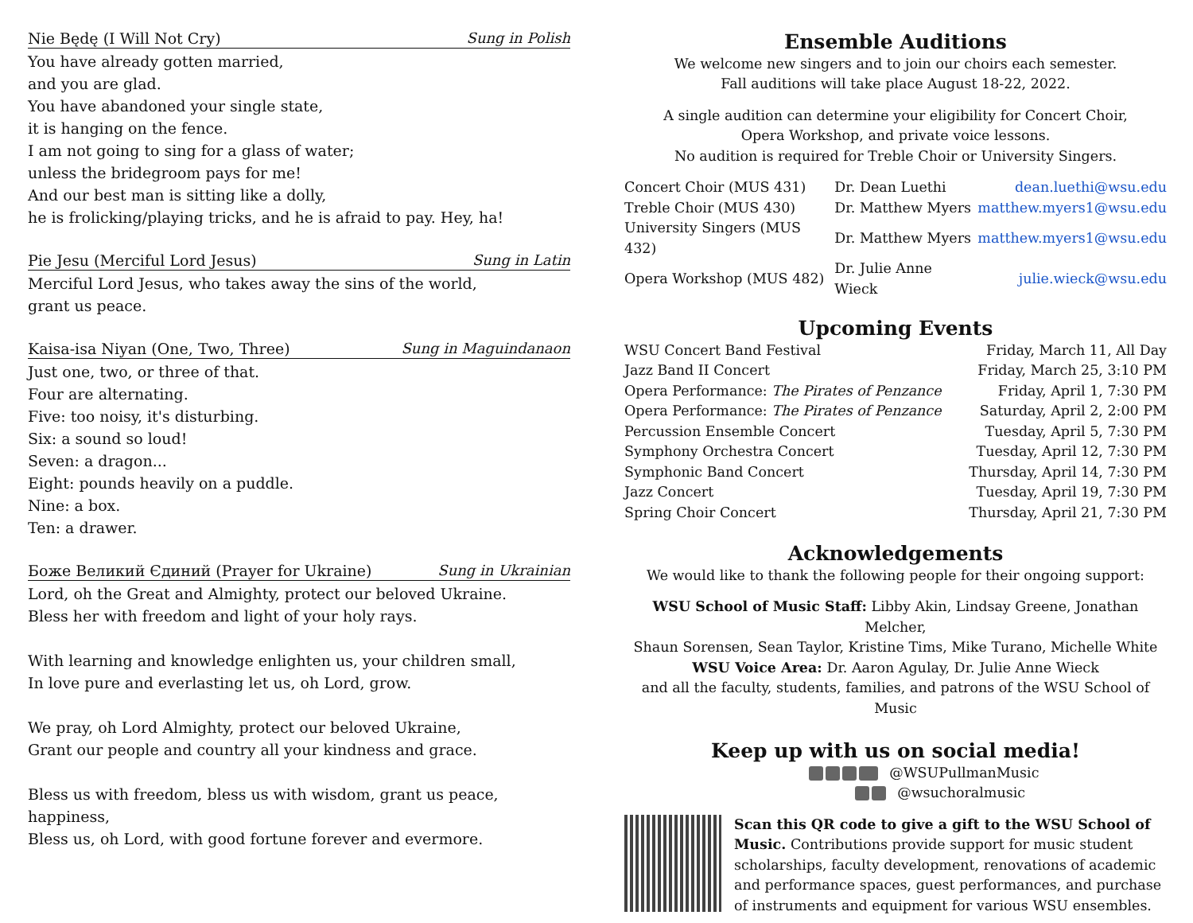Nie Będę (I Will Not Cry) Sung in Polish
You have already gotten married,
and you are glad.
You have abandoned your single state,
it is hanging on the fence.
I am not going to sing for a glass of water;
unless the bridegroom pays for me!
And our best man is sitting like a dolly,
he is frolicking/playing tricks, and he is afraid to pay. Hey, ha!
Pie Jesu (Merciful Lord Jesus) Sung in Latin
Merciful Lord Jesus, who takes away the sins of the world,
grant us peace.
Kaisa-isa Niyan (One, Two, Three) Sung in Maguindanaon
Just one, two, or three of that.
Four are alternating.
Five: too noisy, it's disturbing.
Six: a sound so loud!
Seven: a dragon...
Eight: pounds heavily on a puddle.
Nine: a box.
Ten: a drawer.
Боже Великий Єдиний (Prayer for Ukraine) Sung in Ukrainian
Lord, oh the Great and Almighty, protect our beloved Ukraine.
Bless her with freedom and light of your holy rays.
With learning and knowledge enlighten us, your children small,
In love pure and everlasting let us, oh Lord, grow.
We pray, oh Lord Almighty, protect our beloved Ukraine,
Grant our people and country all your kindness and grace.
Bless us with freedom, bless us with wisdom, grant us peace, happiness,
Bless us, oh Lord, with good fortune forever and evermore.
Ensemble Auditions
We welcome new singers and to join our choirs each semester.
Fall auditions will take place August 18-22, 2022.
A single audition can determine your eligibility for Concert Choir,
Opera Workshop, and private voice lessons.
No audition is required for Treble Choir or University Singers.
| Concert Choir (MUS 431) | Dr. Dean Luethi | dean.luethi@wsu.edu |
| Treble Choir (MUS 430) | Dr. Matthew Myers | matthew.myers1@wsu.edu |
| University Singers (MUS 432) | Dr. Matthew Myers | matthew.myers1@wsu.edu |
| Opera Workshop (MUS 482) | Dr. Julie Anne Wieck | julie.wieck@wsu.edu |
Upcoming Events
| WSU Concert Band Festival | Friday, March 11, All Day |
| Jazz Band II Concert | Friday, March 25, 3:10 PM |
| Opera Performance: The Pirates of Penzance | Friday, April 1, 7:30 PM |
| Opera Performance: The Pirates of Penzance | Saturday, April 2, 2:00 PM |
| Percussion Ensemble Concert | Tuesday, April 5, 7:30 PM |
| Symphony Orchestra Concert | Tuesday, April 12, 7:30 PM |
| Symphonic Band Concert | Thursday, April 14, 7:30 PM |
| Jazz Concert | Tuesday, April 19, 7:30 PM |
| Spring Choir Concert | Thursday, April 21, 7:30 PM |
Acknowledgements
We would like to thank the following people for their ongoing support:
WSU School of Music Staff: Libby Akin, Lindsay Greene, Jonathan Melcher,
Shaun Sorensen, Sean Taylor, Kristine Tims, Mike Turano, Michelle White
WSU Voice Area: Dr. Aaron Agulay, Dr. Julie Anne Wieck
and all the faculty, students, families, and patrons of the WSU School of Music
Keep up with us on social media!
@WSUPullmanMusic
@wsuchoralmusic
Scan this QR code to give a gift to the WSU School of Music. Contributions provide support for music student scholarships, faculty development, renovations of academic and performance spaces, guest performances, and purchase of instruments and equipment for various WSU ensembles.